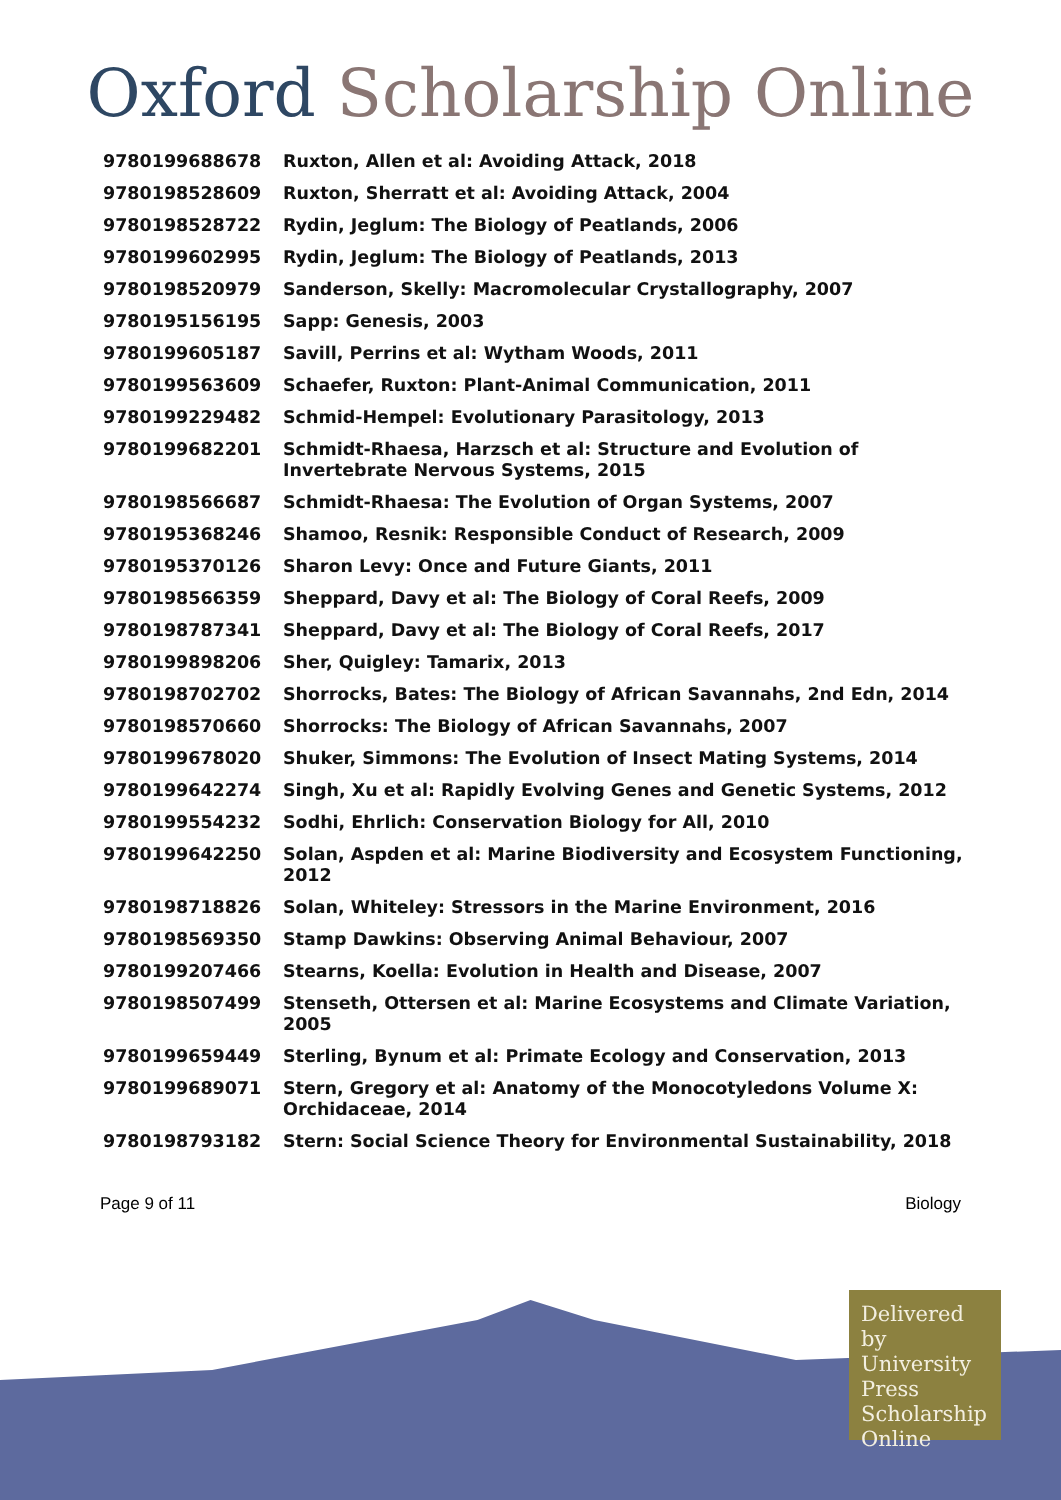Oxford Scholarship Online
| 9780199688678 | Ruxton, Allen et al: Avoiding Attack, 2018 |
| 9780198528609 | Ruxton, Sherratt et al: Avoiding Attack, 2004 |
| 9780198528722 | Rydin, Jeglum: The Biology of Peatlands, 2006 |
| 9780199602995 | Rydin, Jeglum: The Biology of Peatlands, 2013 |
| 9780198520979 | Sanderson, Skelly: Macromolecular Crystallography, 2007 |
| 9780195156195 | Sapp: Genesis, 2003 |
| 9780199605187 | Savill, Perrins et al: Wytham Woods, 2011 |
| 9780199563609 | Schaefer, Ruxton: Plant-Animal Communication, 2011 |
| 9780199229482 | Schmid-Hempel: Evolutionary Parasitology, 2013 |
| 9780199682201 | Schmidt-Rhaesa, Harzsch et al: Structure and Evolution of Invertebrate Nervous Systems, 2015 |
| 9780198566687 | Schmidt-Rhaesa: The Evolution of Organ Systems, 2007 |
| 9780195368246 | Shamoo, Resnik: Responsible Conduct of Research, 2009 |
| 9780195370126 | Sharon Levy: Once and Future Giants, 2011 |
| 9780198566359 | Sheppard, Davy et al: The Biology of Coral Reefs, 2009 |
| 9780198787341 | Sheppard, Davy et al: The Biology of Coral Reefs, 2017 |
| 9780199898206 | Sher, Quigley: Tamarix, 2013 |
| 9780198702702 | Shorrocks, Bates: The Biology of African Savannahs, 2nd Edn, 2014 |
| 9780198570660 | Shorrocks: The Biology of African Savannahs, 2007 |
| 9780199678020 | Shuker, Simmons: The Evolution of Insect Mating Systems, 2014 |
| 9780199642274 | Singh, Xu et al: Rapidly Evolving Genes and Genetic Systems, 2012 |
| 9780199554232 | Sodhi, Ehrlich: Conservation Biology for All, 2010 |
| 9780199642250 | Solan, Aspden et al: Marine Biodiversity and Ecosystem Functioning, 2012 |
| 9780198718826 | Solan, Whiteley: Stressors in the Marine Environment, 2016 |
| 9780198569350 | Stamp Dawkins: Observing Animal Behaviour, 2007 |
| 9780199207466 | Stearns, Koella: Evolution in Health and Disease, 2007 |
| 9780198507499 | Stenseth, Ottersen et al: Marine Ecosystems and Climate Variation, 2005 |
| 9780199659449 | Sterling, Bynum et al: Primate Ecology and Conservation, 2013 |
| 9780199689071 | Stern, Gregory et al: Anatomy of the Monocotyledons Volume X: Orchidaceae, 2014 |
| 9780198793182 | Stern: Social Science Theory for Environmental Sustainability, 2018 |
Page 9 of 11 Biology
Delivered by University Press Scholarship Online